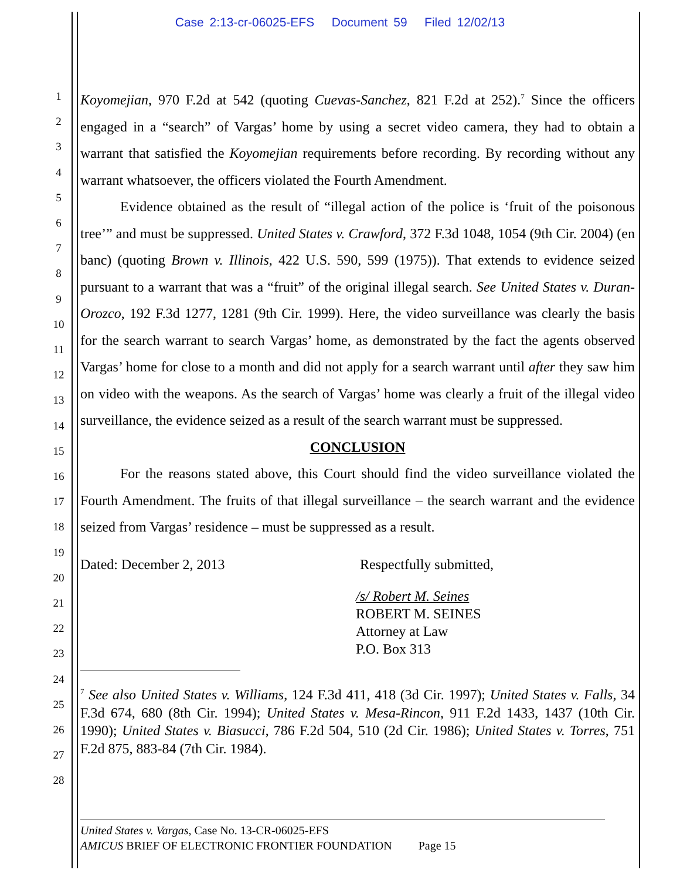Case 2:13-cr-06025-EFS Document 59 Filed 12/02/13
1
2
3
4
5
6
7
8
9
10
11
12
13
14
15
16
17
18
19
20
21
22
23
24
25
26
27
28
Koyomejian, 970 F.2d at 542 (quoting Cuevas-Sanchez, 821 F.2d at 252).<sup>7</sup> Since the officers engaged in a “search” of Vargas’ home by using a secret video camera, they had to obtain a warrant that satisfied the Koyomejian requirements before recording. By recording without any warrant whatsoever, the officers violated the Fourth Amendment.
Evidence obtained as the result of “illegal action of the police is ‘fruit of the poisonous tree’” and must be suppressed. United States v. Crawford, 372 F.3d 1048, 1054 (9th Cir. 2004) (en banc) (quoting Brown v. Illinois, 422 U.S. 590, 599 (1975)). That extends to evidence seized pursuant to a warrant that was a “fruit” of the original illegal search. See United States v. Duran-Orozco, 192 F.3d 1277, 1281 (9th Cir. 1999). Here, the video surveillance was clearly the basis for the search warrant to search Vargas’ home, as demonstrated by the fact the agents observed Vargas’ home for close to a month and did not apply for a search warrant until after they saw him on video with the weapons. As the search of Vargas’ home was clearly a fruit of the illegal video surveillance, the evidence seized as a result of the search warrant must be suppressed.
CONCLUSION
For the reasons stated above, this Court should find the video surveillance violated the Fourth Amendment. The fruits of that illegal surveillance – the search warrant and the evidence seized from Vargas’ residence – must be suppressed as a result.
Dated: December 2, 2013 Respectfully submitted,
/s/ Robert M. Seines
ROBERT M. SEINES
Attorney at Law
P.O. Box 313
<sup>7</sup> See also United States v. Williams, 124 F.3d 411, 418 (3d Cir. 1997); United States v. Falls, 34 F.3d 674, 680 (8th Cir. 1994); United States v. Mesa-Rincon, 911 F.2d 1433, 1437 (10th Cir. 1990); United States v. Biasucci, 786 F.2d 504, 510 (2d Cir. 1986); United States v. Torres, 751 F.2d 875, 883-84 (7th Cir. 1984).
United States v. Vargas, Case No. 13-CR-06025-EFS
AMICUS BRIEF OF ELECTRONIC FRONTIER FOUNDATION Page 15